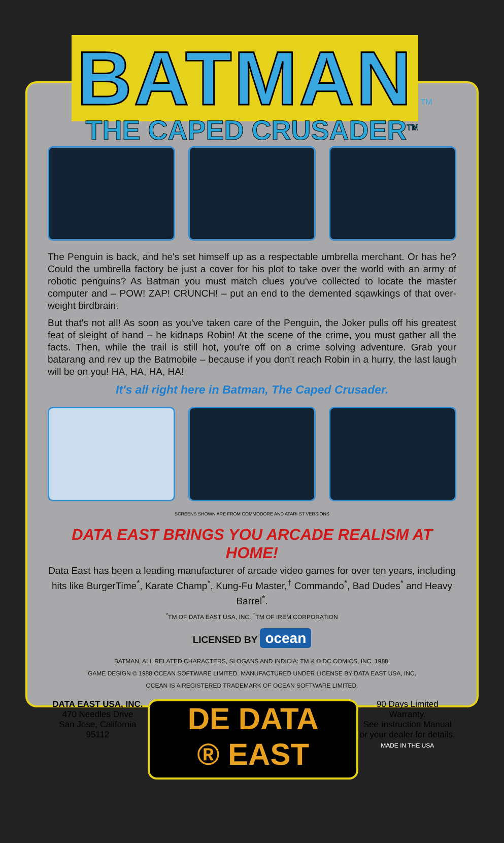BATMAN
TM
THE CAPED CRUSADER<sup>TM</sup>
The Penguin is back, and he's set himself up as a respectable umbrella merchant. Or has he? Could the umbrella factory be just a cover for his plot to take over the world with an army of robotic penguins? As Batman you must match clues you've collected to locate the master computer and – POW! ZAP! CRUNCH! – put an end to the demented sqawkings of that over-weight birdbrain.
But that's not all! As soon as you've taken care of the Penguin, the Joker pulls off his greatest feat of sleight of hand – he kidnaps Robin! At the scene of the crime, you must gather all the facts. Then, while the trail is still hot, you're off on a crime solving adventure. Grab your batarang and rev up the Batmobile – because if you don't reach Robin in a hurry, the last laugh will be on you! HA, HA, HA, HA!
It's all right here in Batman, The Caped Crusader.
SCREENS SHOWN ARE FROM COMMODORE AND ATARI ST VERSIONS
DATA EAST BRINGS YOU ARCADE REALISM AT HOME!
Data East has been a leading manufacturer of arcade video games for over ten years, including hits like BurgerTime<sup>*</sup>, Karate Champ<sup>*</sup>, Kung-Fu Master,<sup>†</sup> Commando<sup>*</sup>, Bad Dudes<sup>*</sup> and Heavy Barrel<sup>*</sup>.
<sup>*</sup> TM OF DATA EAST USA, INC. <sup>†</sup>TM OF IREM CORPORATION
LICENSED BY ocean
BATMAN, ALL RELATED CHARACTERS, SLOGANS AND INDICIA: TM & © DC COMICS, INC. 1988.
GAME DESIGN © 1988 OCEAN SOFTWARE LIMITED. MANUFACTURED UNDER LICENSE BY DATA EAST USA, INC.
OCEAN IS A REGISTERED TRADEMARK OF OCEAN SOFTWARE LIMITED.
DATA EAST USA, INC.
470 Needles Drive
San Jose, California 95112
DE DATA
® EAST
90 Days Limited Warranty.
See Instruction Manual
or your dealer for details.
MADE IN THE USA